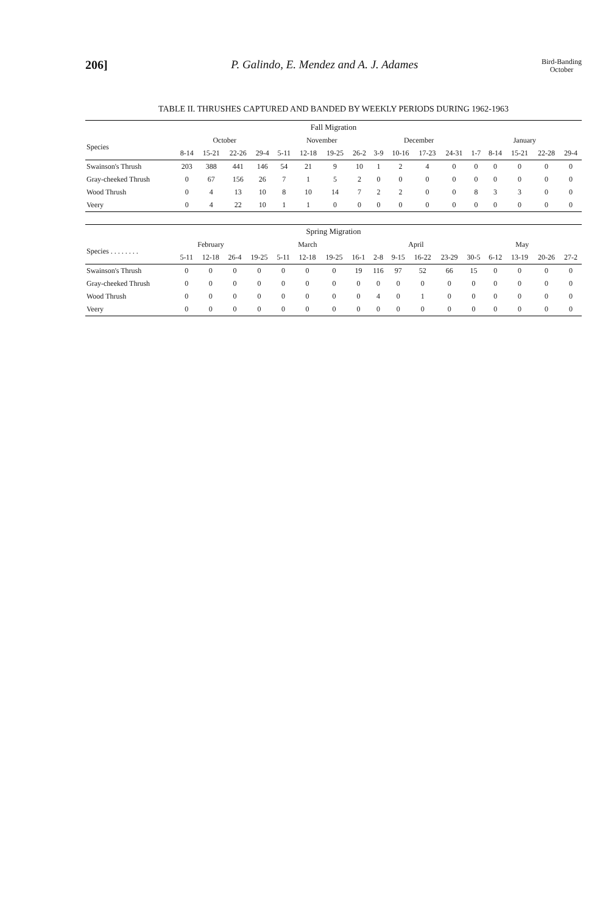206] P. Galindo, E. Mendez and A. J. Adames Bird-Banding
October
TABLE II. THRUSHES CAPTURED AND BANDED BY WEEKLY PERIODS DURING 1962-1963
| Fall Migration | | | | | | | | | | | | | | | | | |
| --- | --- | --- | --- | --- | --- | --- | --- | --- | --- | --- | --- | --- | --- | --- | --- | --- | --- |
| Species | October | | | | November | | | | December | | | | January | | | | |
| | 8-14 | 15-21 | 22-26 | 29-4 | 5-11 | 12-18 | 19-25 | 26-2 | 3-9 | 10-16 | 17-23 | 24-31 | 1-7 | 8-14 | 15-21 | 22-28 | 29-4 |
| Swainson's Thrush | 203 | 388 | 441 | 146 | 54 | 21 | 9 | 10 | 1 | 2 | 4 | 0 | 0 | 0 | 0 | 0 | 0 |
| Gray-cheeked Thrush | 0 | 67 | 156 | 26 | 7 | 1 | 5 | 2 | 0 | 0 | 0 | 0 | 0 | 0 | 0 | 0 | 0 |
| Wood Thrush | 0 | 4 | 13 | 10 | 8 | 10 | 14 | 7 | 2 | 2 | 0 | 0 | 8 | 3 | 3 | 0 | 0 |
| Veery | 0 | 4 | 22 | 10 | 1 | 1 | 0 | 0 | 0 | 0 | 0 | 0 | 0 | 0 | 0 | 0 | 0 |
| Spring Migration | | | | | | | | | | | | | | | | | |
| --- | --- | --- | --- | --- | --- | --- | --- | --- | --- | --- | --- | --- | --- | --- | --- | --- | --- |
| Species . . . . . . . . | February | | | March | | | | | April | | | | May | | | | |
| | 5-11 | 12-18 | 26-4 | 19-25 | 5-11 | 12-18 | 19-25 | 16-1 | 2-8 | 9-15 | 16-22 | 23-29 | 30-5 | 6-12 | 13-19 | 20-26 | 27-2 |
| Swainson's Thrush | 0 | 0 | 0 | 0 | 0 | 0 | 0 | 19 | 116 | 97 | 52 | 66 | 15 | 0 | 0 | 0 | 0 |
| Gray-cheeked Thrush | 0 | 0 | 0 | 0 | 0 | 0 | 0 | 0 | 0 | 0 | 0 | 0 | 0 | 0 | 0 | 0 | 0 |
| Wood Thrush | 0 | 0 | 0 | 0 | 0 | 0 | 0 | 0 | 4 | 0 | 1 | 0 | 0 | 0 | 0 | 0 | 0 |
| Veery | 0 | 0 | 0 | 0 | 0 | 0 | 0 | 0 | 0 | 0 | 0 | 0 | 0 | 0 | 0 | 0 | 0 |